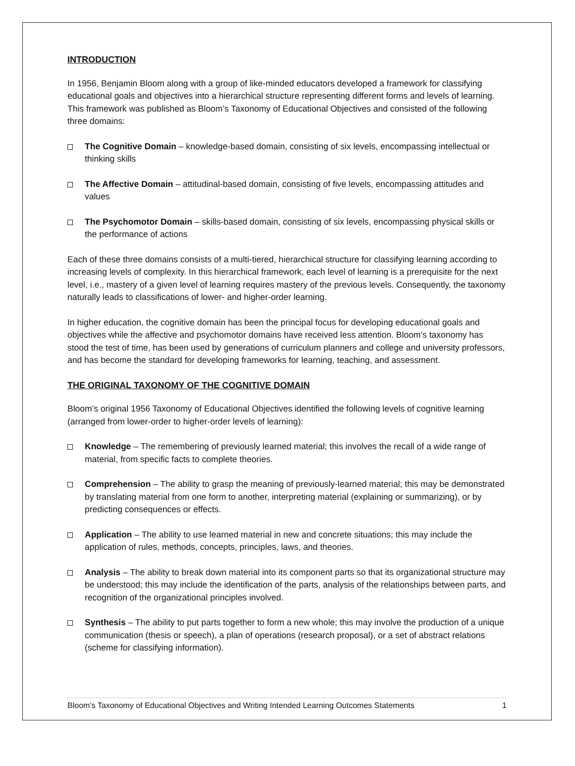INTRODUCTION
In 1956, Benjamin Bloom along with a group of like-minded educators developed a framework for classifying educational goals and objectives into a hierarchical structure representing different forms and levels of learning. This framework was published as Bloom’s Taxonomy of Educational Objectives and consisted of the following three domains:
The Cognitive Domain – knowledge-based domain, consisting of six levels, encompassing intellectual or thinking skills
The Affective Domain – attitudinal-based domain, consisting of five levels, encompassing attitudes and values
The Psychomotor Domain – skills-based domain, consisting of six levels, encompassing physical skills or the performance of actions
Each of these three domains consists of a multi-tiered, hierarchical structure for classifying learning according to increasing levels of complexity. In this hierarchical framework, each level of learning is a prerequisite for the next level, i.e., mastery of a given level of learning requires mastery of the previous levels. Consequently, the taxonomy naturally leads to classifications of lower- and higher-order learning.
In higher education, the cognitive domain has been the principal focus for developing educational goals and objectives while the affective and psychomotor domains have received less attention. Bloom’s taxonomy has stood the test of time, has been used by generations of curriculum planners and college and university professors, and has become the standard for developing frameworks for learning, teaching, and assessment.
THE ORIGINAL TAXONOMY OF THE COGNITIVE DOMAIN
Bloom’s original 1956 Taxonomy of Educational Objectives identified the following levels of cognitive learning (arranged from lower-order to higher-order levels of learning):
Knowledge – The remembering of previously learned material; this involves the recall of a wide range of material, from specific facts to complete theories.
Comprehension – The ability to grasp the meaning of previously-learned material; this may be demonstrated by translating material from one form to another, interpreting material (explaining or summarizing), or by predicting consequences or effects.
Application – The ability to use learned material in new and concrete situations; this may include the application of rules, methods, concepts, principles, laws, and theories.
Analysis – The ability to break down material into its component parts so that its organizational structure may be understood; this may include the identification of the parts, analysis of the relationships between parts, and recognition of the organizational principles involved.
Synthesis – The ability to put parts together to form a new whole; this may involve the production of a unique communication (thesis or speech), a plan of operations (research proposal), or a set of abstract relations (scheme for classifying information).
Bloom’s Taxonomy of Educational Objectives and Writing Intended Learning Outcomes Statements 1